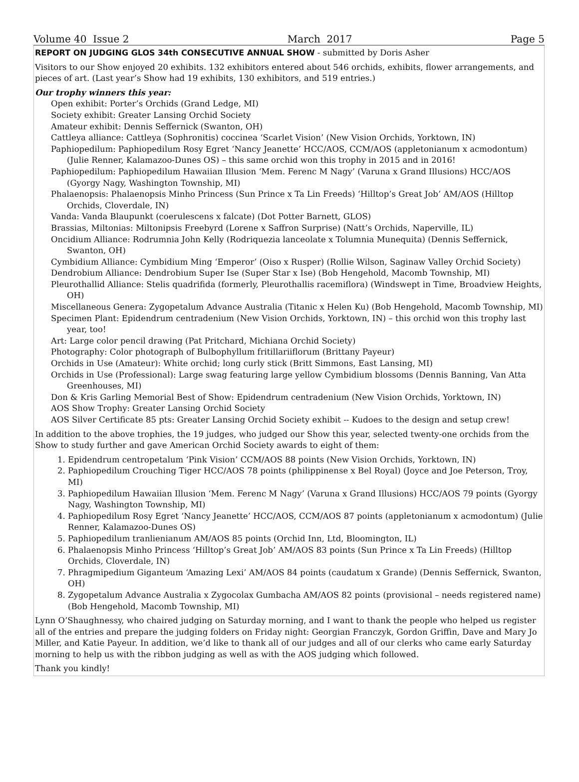Volume 40 Issue 2 March 2017 Page 5
REPORT ON JUDGING GLOS 34th CONSECUTIVE ANNUAL SHOW - submitted by Doris Asher
Visitors to our Show enjoyed 20 exhibits. 132 exhibitors entered about 546 orchids, exhibits, flower arrangements, and pieces of art. (Last year’s Show had 19 exhibits, 130 exhibitors, and 519 entries.)
Our trophy winners this year:
Open exhibit: Porter’s Orchids (Grand Ledge, MI)
Society exhibit: Greater Lansing Orchid Society
Amateur exhibit: Dennis Seffernick (Swanton, OH)
Cattleya alliance: Cattleya (Sophronitis) coccinea ‘Scarlet Vision’ (New Vision Orchids, Yorktown, IN)
Paphiopedilum: Paphiopedilum Rosy Egret ‘Nancy Jeanette’ HCC/AOS, CCM/AOS (appletonianum x acmodontum) (Julie Renner, Kalamazoo-Dunes OS) – this same orchid won this trophy in 2015 and in 2016!
Paphiopedilum: Paphiopedilum Hawaiian Illusion ‘Mem. Ferenc M Nagy’ (Varuna x Grand Illusions) HCC/AOS (Gyorgy Nagy, Washington Township, MI)
Phalaenopsis: Phalaenopsis Minho Princess (Sun Prince x Ta Lin Freeds) ‘Hilltop’s Great Job’ AM/AOS (Hilltop Orchids, Cloverdale, IN)
Vanda: Vanda Blaupunkt (coerulescens x falcate) (Dot Potter Barnett, GLOS)
Brassias, Miltonias: Miltonipsis Freebyrd (Lorene x Saffron Surprise) (Natt’s Orchids, Naperville, IL)
Oncidium Alliance: Rodrumnia John Kelly (Rodriquezia lanceolate x Tolumnia Munequita) (Dennis Seffernick, Swanton, OH)
Cymbidium Alliance: Cymbidium Ming ‘Emperor’ (Oiso x Rusper) (Rollie Wilson, Saginaw Valley Orchid Society)
Dendrobium Alliance: Dendrobium Super Ise (Super Star x Ise) (Bob Hengehold, Macomb Township, MI)
Pleurothallid Alliance: Stelis quadrifida (formerly, Pleurothallis racemiflora) (Windswept in Time, Broadview Heights, OH)
Miscellaneous Genera: Zygopetalum Advance Australia (Titanic x Helen Ku) (Bob Hengehold, Macomb Township, MI)
Specimen Plant: Epidendrum centradenium (New Vision Orchids, Yorktown, IN) – this orchid won this trophy last year, too!
Art: Large color pencil drawing (Pat Pritchard, Michiana Orchid Society)
Photography: Color photograph of Bulbophyllum fritillariiflorum (Brittany Payeur)
Orchids in Use (Amateur): White orchid; long curly stick (Britt Simmons, East Lansing, MI)
Orchids in Use (Professional): Large swag featuring large yellow Cymbidium blossoms (Dennis Banning, Van Atta Greenhouses, MI)
Don & Kris Garling Memorial Best of Show: Epidendrum centradenium (New Vision Orchids, Yorktown, IN)
AOS Show Trophy: Greater Lansing Orchid Society
AOS Silver Certificate 85 pts: Greater Lansing Orchid Society exhibit -- Kudoes to the design and setup crew!
In addition to the above trophies, the 19 judges, who judged our Show this year, selected twenty-one orchids from the Show to study further and gave American Orchid Society awards to eight of them:
1. Epidendrum centropetalum ‘Pink Vision’ CCM/AOS 88 points (New Vision Orchids, Yorktown, IN)
2. Paphiopedilum Crouching Tiger HCC/AOS 78 points (philippinense x Bel Royal) (Joyce and Joe Peterson, Troy, MI)
3. Paphiopedilum Hawaiian Illusion ‘Mem. Ferenc M Nagy’ (Varuna x Grand Illusions) HCC/AOS 79 points (Gyorgy Nagy, Washington Township, MI)
4. Paphiopedilum Rosy Egret ‘Nancy Jeanette’ HCC/AOS, CCM/AOS 87 points (appletonianum x acmodontum) (Julie Renner, Kalamazoo-Dunes OS)
5. Paphiopedilum tranlienianum AM/AOS 85 points (Orchid Inn, Ltd, Bloomington, IL)
6. Phalaenopsis Minho Princess ‘Hilltop’s Great Job’ AM/AOS 83 points (Sun Prince x Ta Lin Freeds) (Hilltop Orchids, Cloverdale, IN)
7. Phragmipedium Giganteum ‘Amazing Lexi’ AM/AOS 84 points (caudatum x Grande) (Dennis Seffernick, Swanton, OH)
8. Zygopetalum Advance Australia x Zygocolax Gumbacha AM/AOS 82 points (provisional – needs registered name) (Bob Hengehold, Macomb Township, MI)
Lynn O’Shaughnessy, who chaired judging on Saturday morning, and I want to thank the people who helped us register all of the entries and prepare the judging folders on Friday night: Georgian Franczyk, Gordon Griffin, Dave and Mary Jo Miller, and Katie Payeur. In addition, we’d like to thank all of our judges and all of our clerks who came early Saturday morning to help us with the ribbon judging as well as with the AOS judging which followed.
Thank you kindly!